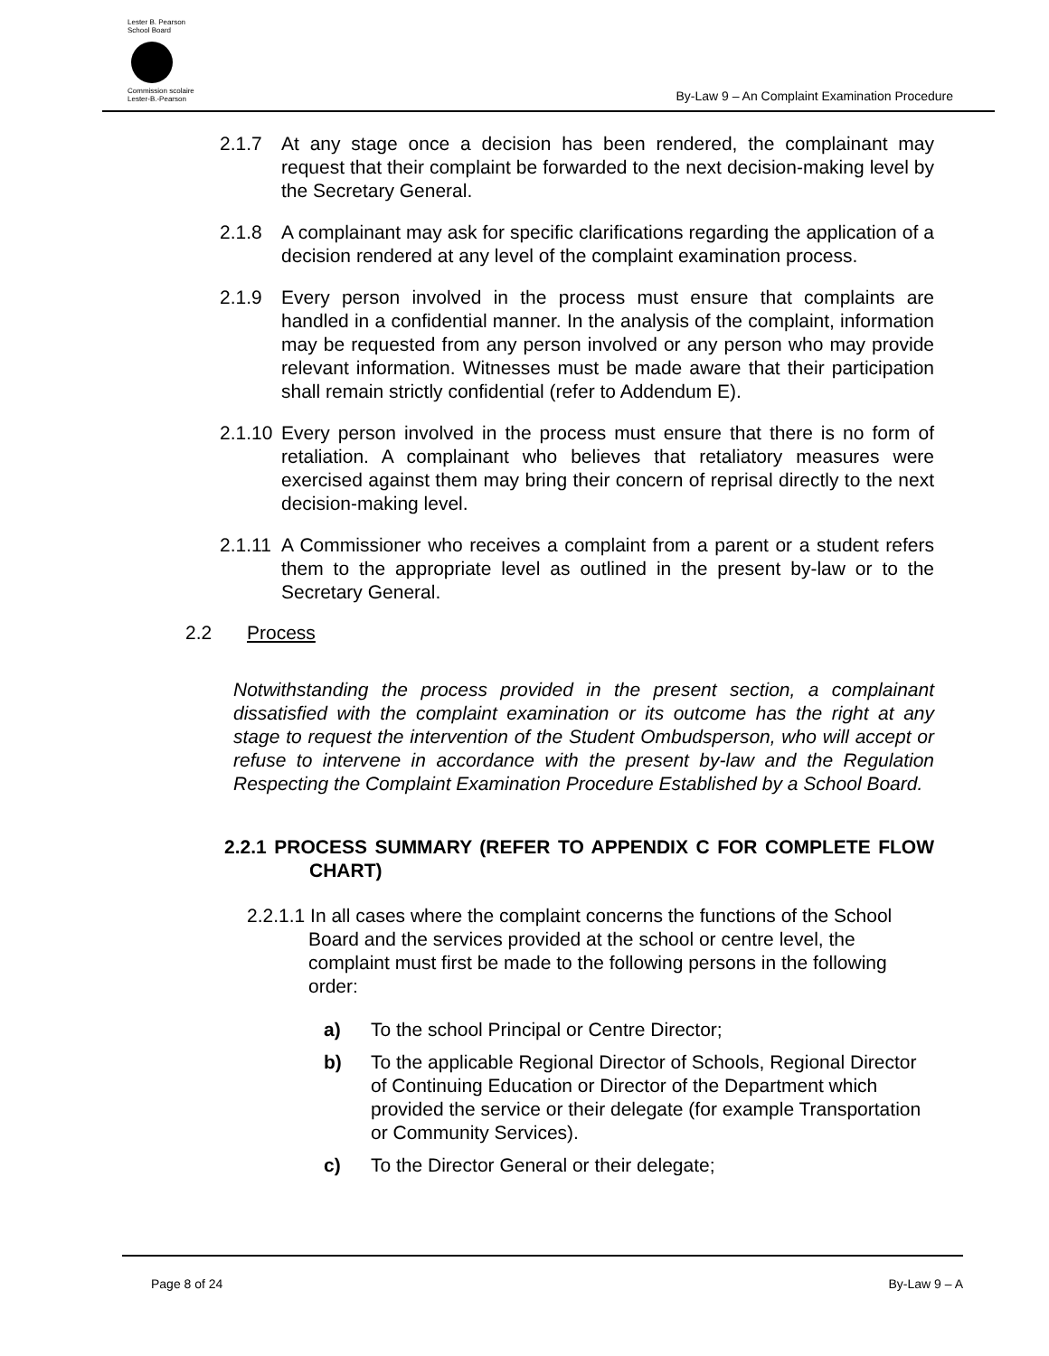Lester B. Pearson
School Board
Commission scolaire
Lester-B.-Pearson
By-Law 9 – An Complaint Examination Procedure
2.1.7 At any stage once a decision has been rendered, the complainant may request that their complaint be forwarded to the next decision-making level by the Secretary General.
2.1.8 A complainant may ask for specific clarifications regarding the application of a decision rendered at any level of the complaint examination process.
2.1.9 Every person involved in the process must ensure that complaints are handled in a confidential manner. In the analysis of the complaint, information may be requested from any person involved or any person who may provide relevant information. Witnesses must be made aware that their participation shall remain strictly confidential (refer to Addendum E).
2.1.10 Every person involved in the process must ensure that there is no form of retaliation. A complainant who believes that retaliatory measures were exercised against them may bring their concern of reprisal directly to the next decision-making level.
2.1.11 A Commissioner who receives a complaint from a parent or a student refers them to the appropriate level as outlined in the present by-law or to the Secretary General.
2.2 Process
Notwithstanding the process provided in the present section, a complainant dissatisfied with the complaint examination or its outcome has the right at any stage to request the intervention of the Student Ombudsperson, who will accept or refuse to intervene in accordance with the present by-law and the Regulation Respecting the Complaint Examination Procedure Established by a School Board.
2.2.1 PROCESS SUMMARY (REFER TO APPENDIX C FOR COMPLETE FLOW CHART)
2.2.1.1 In all cases where the complaint concerns the functions of the School Board and the services provided at the school or centre level, the complaint must first be made to the following persons in the following order:
a) To the school Principal or Centre Director;
b) To the applicable Regional Director of Schools, Regional Director of Continuing Education or Director of the Department which provided the service or their delegate (for example Transportation or Community Services).
c) To the Director General or their delegate;
Page 8 of 24 By-Law 9 – A